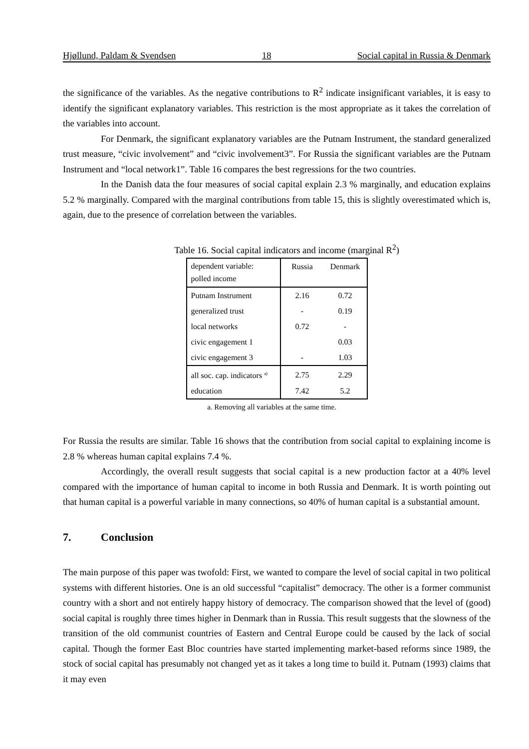Hjøllund, Paldam & Svendsen 18 Social capital in Russia & Denmark
the significance of the variables. As the negative contributions to R<sup>2</sup> indicate insignificant variables, it is easy to identify the significant explanatory variables. This restriction is the most appropriate as it takes the correlation of the variables into account.
For Denmark, the significant explanatory variables are the Putnam Instrument, the standard generalized trust measure, “civic involvement” and “civic involvement3”. For Russia the significant variables are the Putnam Instrument and “local network1”. Table 16 compares the best regressions for the two countries.
In the Danish data the four measures of social capital explain 2.3 % marginally, and education explains 5.2 % marginally. Compared with the marginal contributions from table 15, this is slightly overestimated which is, again, due to the presence of correlation between the variables.
Table 16. Social capital indicators and income (marginal R<sup>2</sup>)
| dependent variable: polled income | Russia | Denmark |
| Putnam Instrument | 2.16 | 0.72 |
| generalized trust | - | 0.19 |
| local networks | 0.72 | - |
| civic engagement 1 | | 0.03 |
| civic engagement 3 | - | 1.03 |
| all soc. cap. indicators <sup>a)</sup> | 2.75 | 2.29 |
| education | 7.42 | 5.2 |
a. Removing all variables at the same time.
For Russia the results are similar. Table 16 shows that the contribution from social capital to explaining income is 2.8 % whereas human capital explains 7.4 %.
Accordingly, the overall result suggests that social capital is a new production factor at a 40% level compared with the importance of human capital to income in both Russia and Denmark. It is worth pointing out that human capital is a powerful variable in many connections, so 40% of human capital is a substantial amount.
7. Conclusion
The main purpose of this paper was twofold: First, we wanted to compare the level of social capital in two political systems with different histories. One is an old successful “capitalist” democracy. The other is a former communist country with a short and not entirely happy history of democracy. The comparison showed that the level of (good) social capital is roughly three times higher in Denmark than in Russia. This result suggests that the slowness of the transition of the old communist countries of Eastern and Central Europe could be caused by the lack of social capital. Though the former East Bloc countries have started implementing market-based reforms since 1989, the stock of social capital has presumably not changed yet as it takes a long time to build it. Putnam (1993) claims that it may even